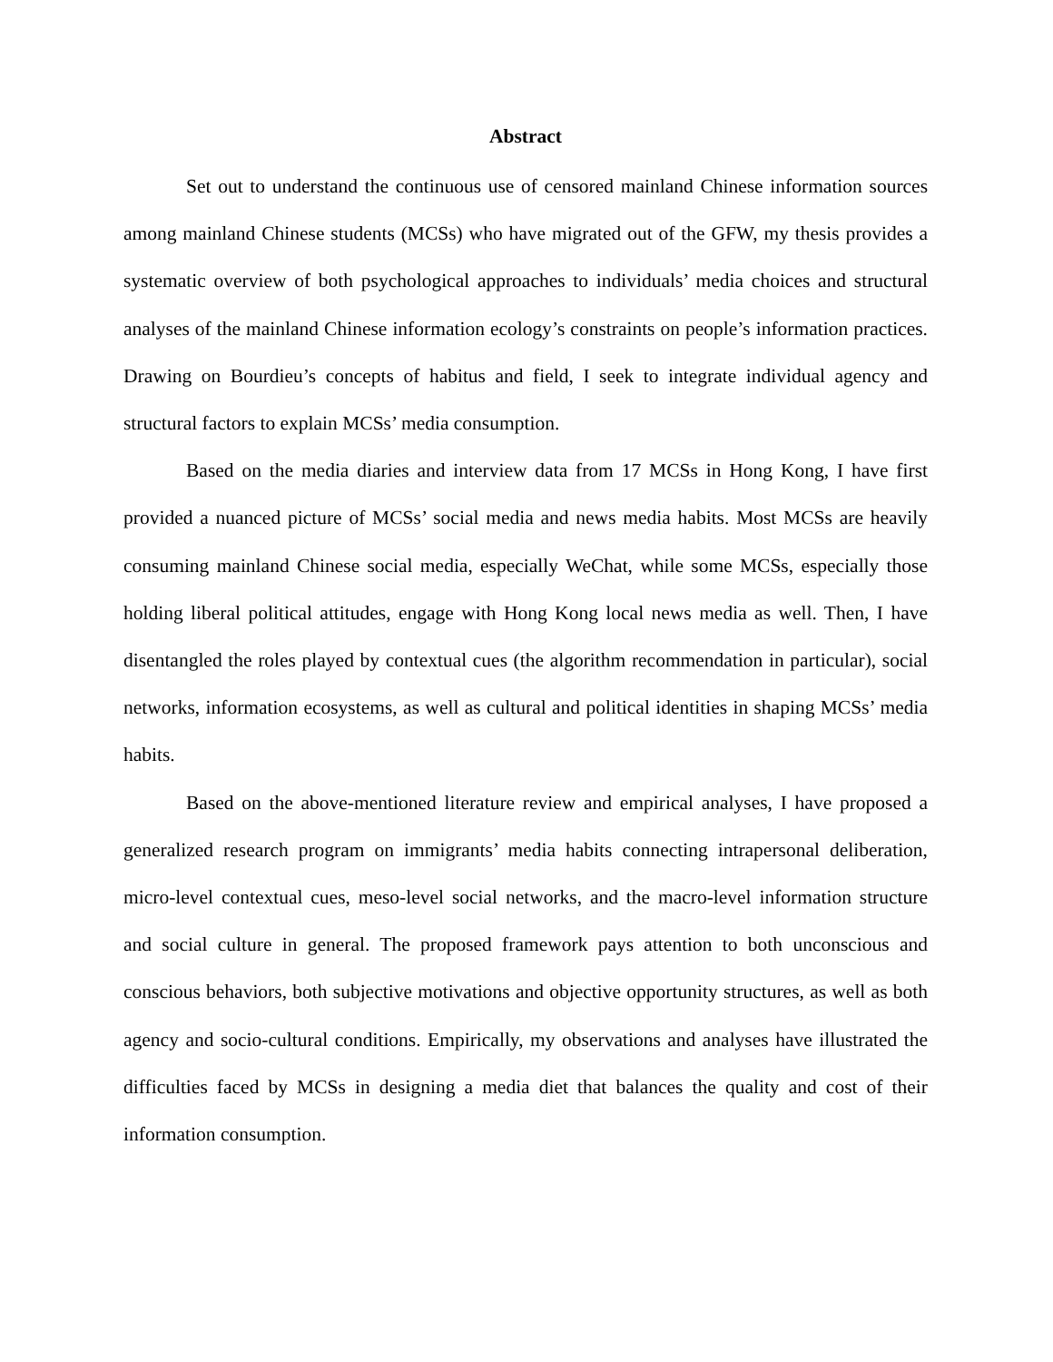Abstract
Set out to understand the continuous use of censored mainland Chinese information sources among mainland Chinese students (MCSs) who have migrated out of the GFW, my thesis provides a systematic overview of both psychological approaches to individuals’ media choices and structural analyses of the mainland Chinese information ecology’s constraints on people’s information practices. Drawing on Bourdieu’s concepts of habitus and field, I seek to integrate individual agency and structural factors to explain MCSs’ media consumption.
Based on the media diaries and interview data from 17 MCSs in Hong Kong, I have first provided a nuanced picture of MCSs’ social media and news media habits. Most MCSs are heavily consuming mainland Chinese social media, especially WeChat, while some MCSs, especially those holding liberal political attitudes, engage with Hong Kong local news media as well. Then, I have disentangled the roles played by contextual cues (the algorithm recommendation in particular), social networks, information ecosystems, as well as cultural and political identities in shaping MCSs’ media habits.
Based on the above-mentioned literature review and empirical analyses, I have proposed a generalized research program on immigrants’ media habits connecting intrapersonal deliberation, micro-level contextual cues, meso-level social networks, and the macro-level information structure and social culture in general. The proposed framework pays attention to both unconscious and conscious behaviors, both subjective motivations and objective opportunity structures, as well as both agency and socio-cultural conditions. Empirically, my observations and analyses have illustrated the difficulties faced by MCSs in designing a media diet that balances the quality and cost of their information consumption.